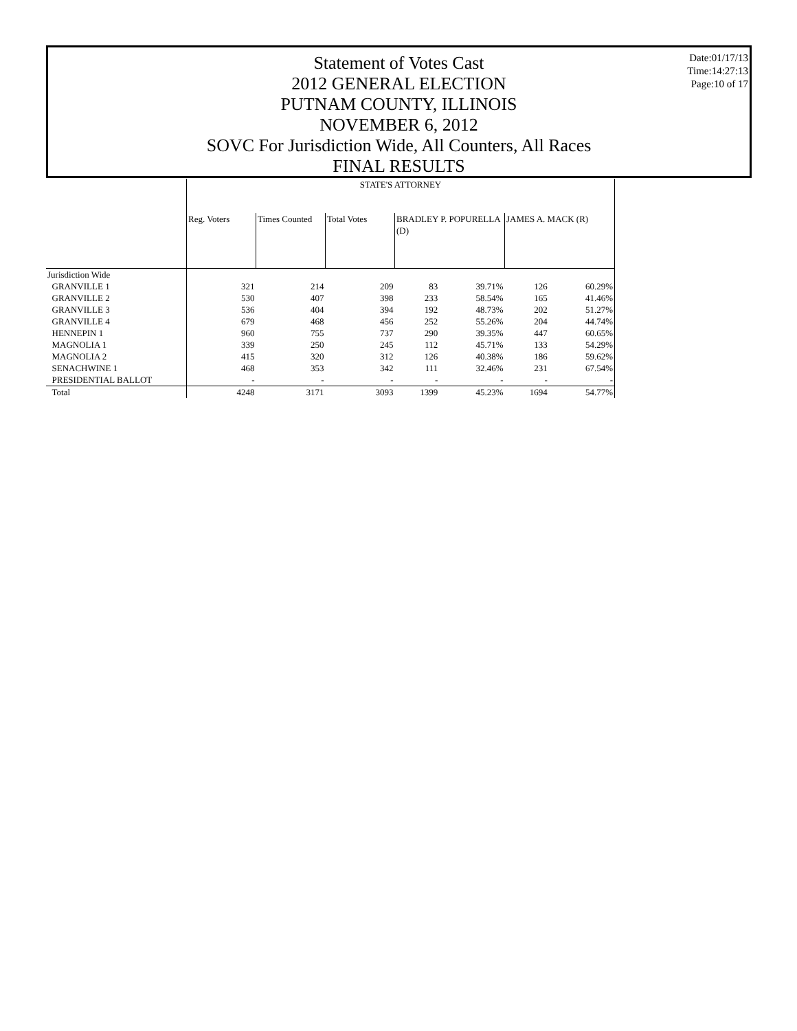Date:01/17/13
Time:14:27:13
Page:10 of 17
Statement of Votes Cast
2012 GENERAL ELECTION
PUTNAM COUNTY, ILLINOIS
NOVEMBER 6, 2012
SOVC For Jurisdiction Wide, All Counters, All Races
FINAL RESULTS
| | STATE'S ATTORNEY | | | | | | |
| | Reg. Voters | Times Counted | Total Votes | BRADLEY P. POPURELLA (D) | | JAMES A. MACK (R) | |
| Jurisdiction Wide | | | | | | | |
| GRANVILLE 1 | 321 | 214 | 209 | 83 | 39.71% | 126 | 60.29% |
| GRANVILLE 2 | 530 | 407 | 398 | 233 | 58.54% | 165 | 41.46% |
| GRANVILLE 3 | 536 | 404 | 394 | 192 | 48.73% | 202 | 51.27% |
| GRANVILLE 4 | 679 | 468 | 456 | 252 | 55.26% | 204 | 44.74% |
| HENNEPIN 1 | 960 | 755 | 737 | 290 | 39.35% | 447 | 60.65% |
| MAGNOLIA 1 | 339 | 250 | 245 | 112 | 45.71% | 133 | 54.29% |
| MAGNOLIA 2 | 415 | 320 | 312 | 126 | 40.38% | 186 | 59.62% |
| SENACHWINE 1 | 468 | 353 | 342 | 111 | 32.46% | 231 | 67.54% |
| PRESIDENTIAL BALLOT | - | - | - | - | - | - | - |
| Total | 4248 | 3171 | 3093 | 1399 | 45.23% | 1694 | 54.77% |